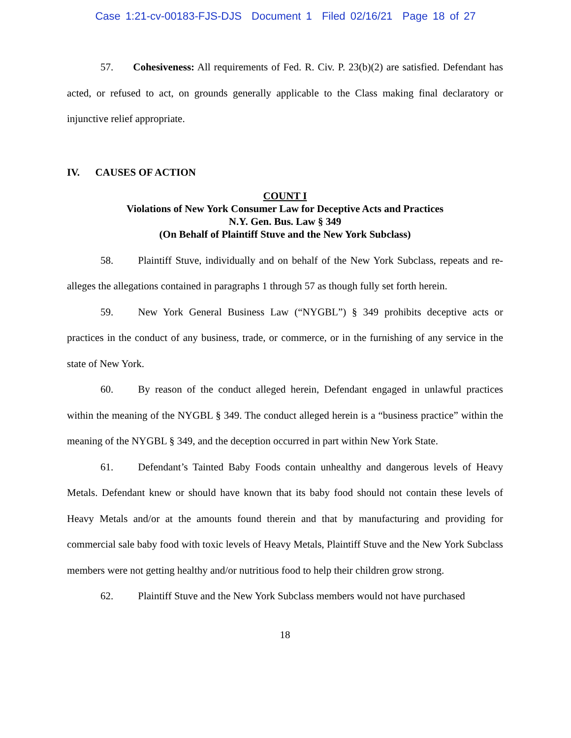Case 1:21-cv-00183-FJS-DJS Document 1 Filed 02/16/21 Page 18 of 27
57. Cohesiveness: All requirements of Fed. R. Civ. P. 23(b)(2) are satisfied. Defendant has acted, or refused to act, on grounds generally applicable to the Class making final declaratory or injunctive relief appropriate.
IV. CAUSES OF ACTION
COUNT I
Violations of New York Consumer Law for Deceptive Acts and Practices
N.Y. Gen. Bus. Law § 349
(On Behalf of Plaintiff Stuve and the New York Subclass)
58. Plaintiff Stuve, individually and on behalf of the New York Subclass, repeats and re-alleges the allegations contained in paragraphs 1 through 57 as though fully set forth herein.
59. New York General Business Law (“NYGBL”) § 349 prohibits deceptive acts or practices in the conduct of any business, trade, or commerce, or in the furnishing of any service in the state of New York.
60. By reason of the conduct alleged herein, Defendant engaged in unlawful practices within the meaning of the NYGBL § 349. The conduct alleged herein is a “business practice” within the meaning of the NYGBL § 349, and the deception occurred in part within New York State.
61. Defendant’s Tainted Baby Foods contain unhealthy and dangerous levels of Heavy Metals. Defendant knew or should have known that its baby food should not contain these levels of Heavy Metals and/or at the amounts found therein and that by manufacturing and providing for commercial sale baby food with toxic levels of Heavy Metals, Plaintiff Stuve and the New York Subclass members were not getting healthy and/or nutritious food to help their children grow strong.
62. Plaintiff Stuve and the New York Subclass members would not have purchased
18